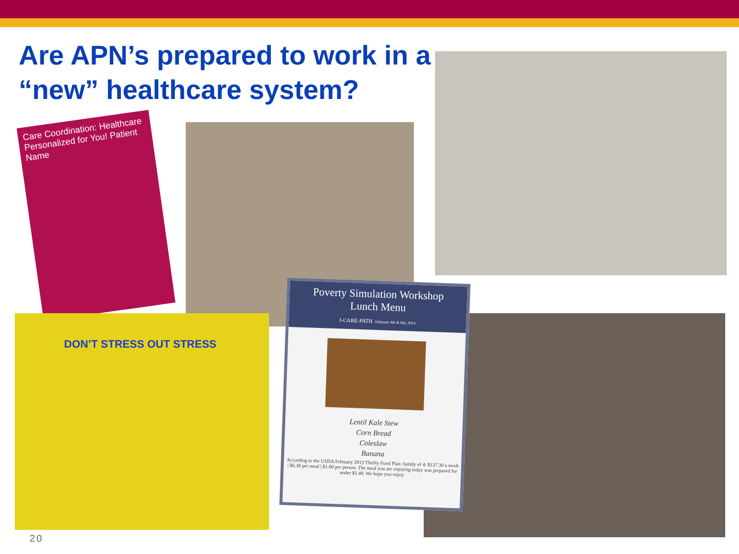Are APN’s prepared to work in a “new” healthcare system?
Care Coordination: Healthcare Personalized for You! Patient Name
DON’T STRESS OUT STRESS
Poverty Simulation Workshop
Lunch Menu
I-CARE-PATH February 4th & 6th, 2014
Lentil Kale Stew
Corn Bread
Coleslaw
Banana
According to the USDA February 2013 Thrifty Food Plan: family of 4: $137.30 a week | $6.38 per meal | $1.60 per person. The meal you are enjoying today was prepared for under $1.40. We hope you enjoy.
20